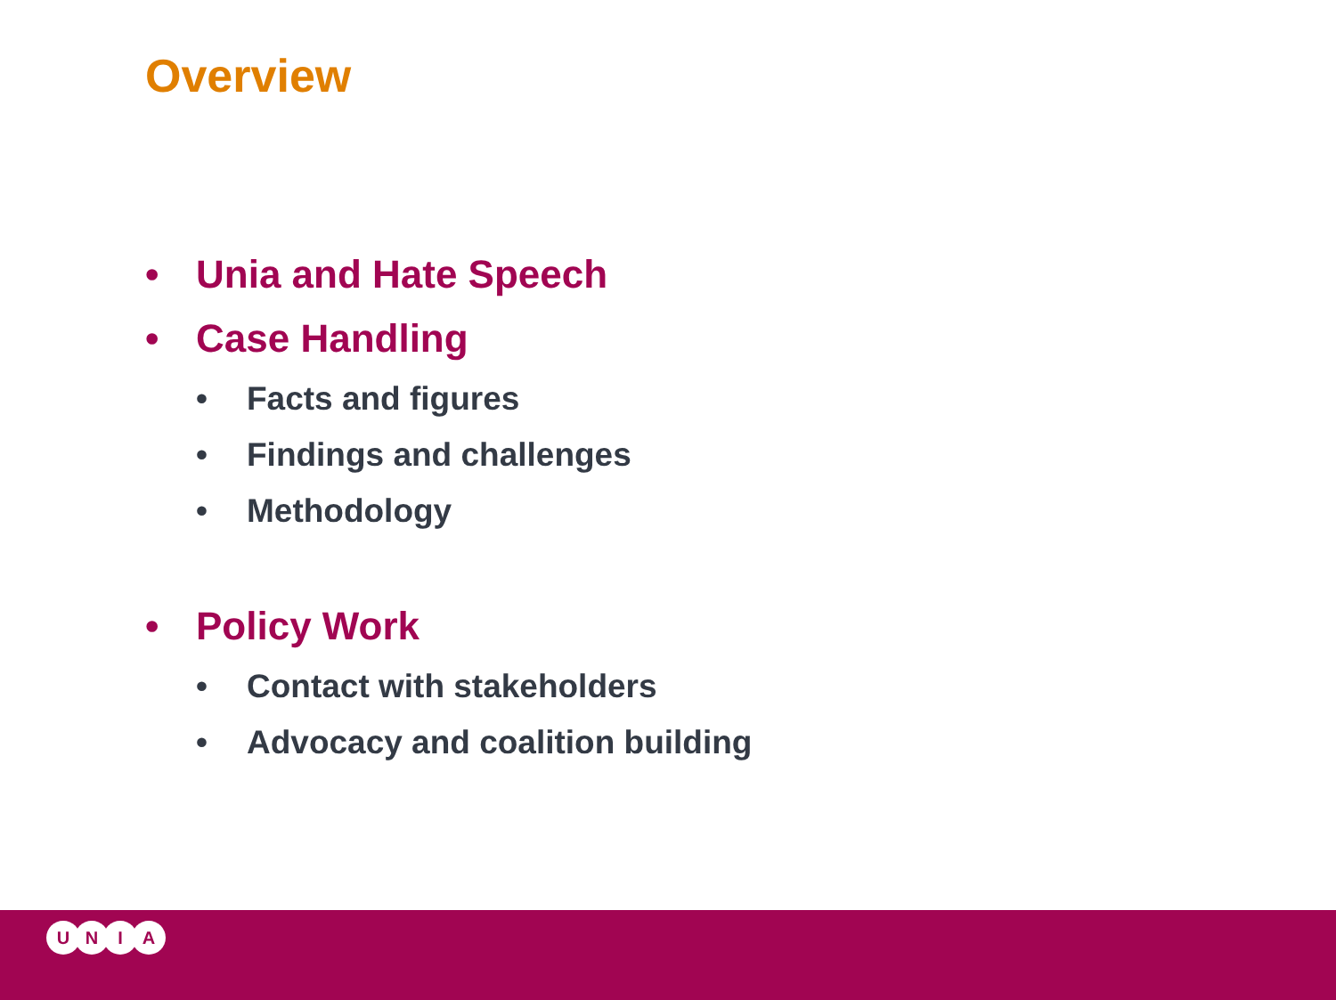Overview
• Unia and Hate Speech
• Case Handling
• Facts and figures
• Findings and challenges
• Methodology
• Policy Work
• Contact with stakeholders
• Advocacy and coalition building
UNIA